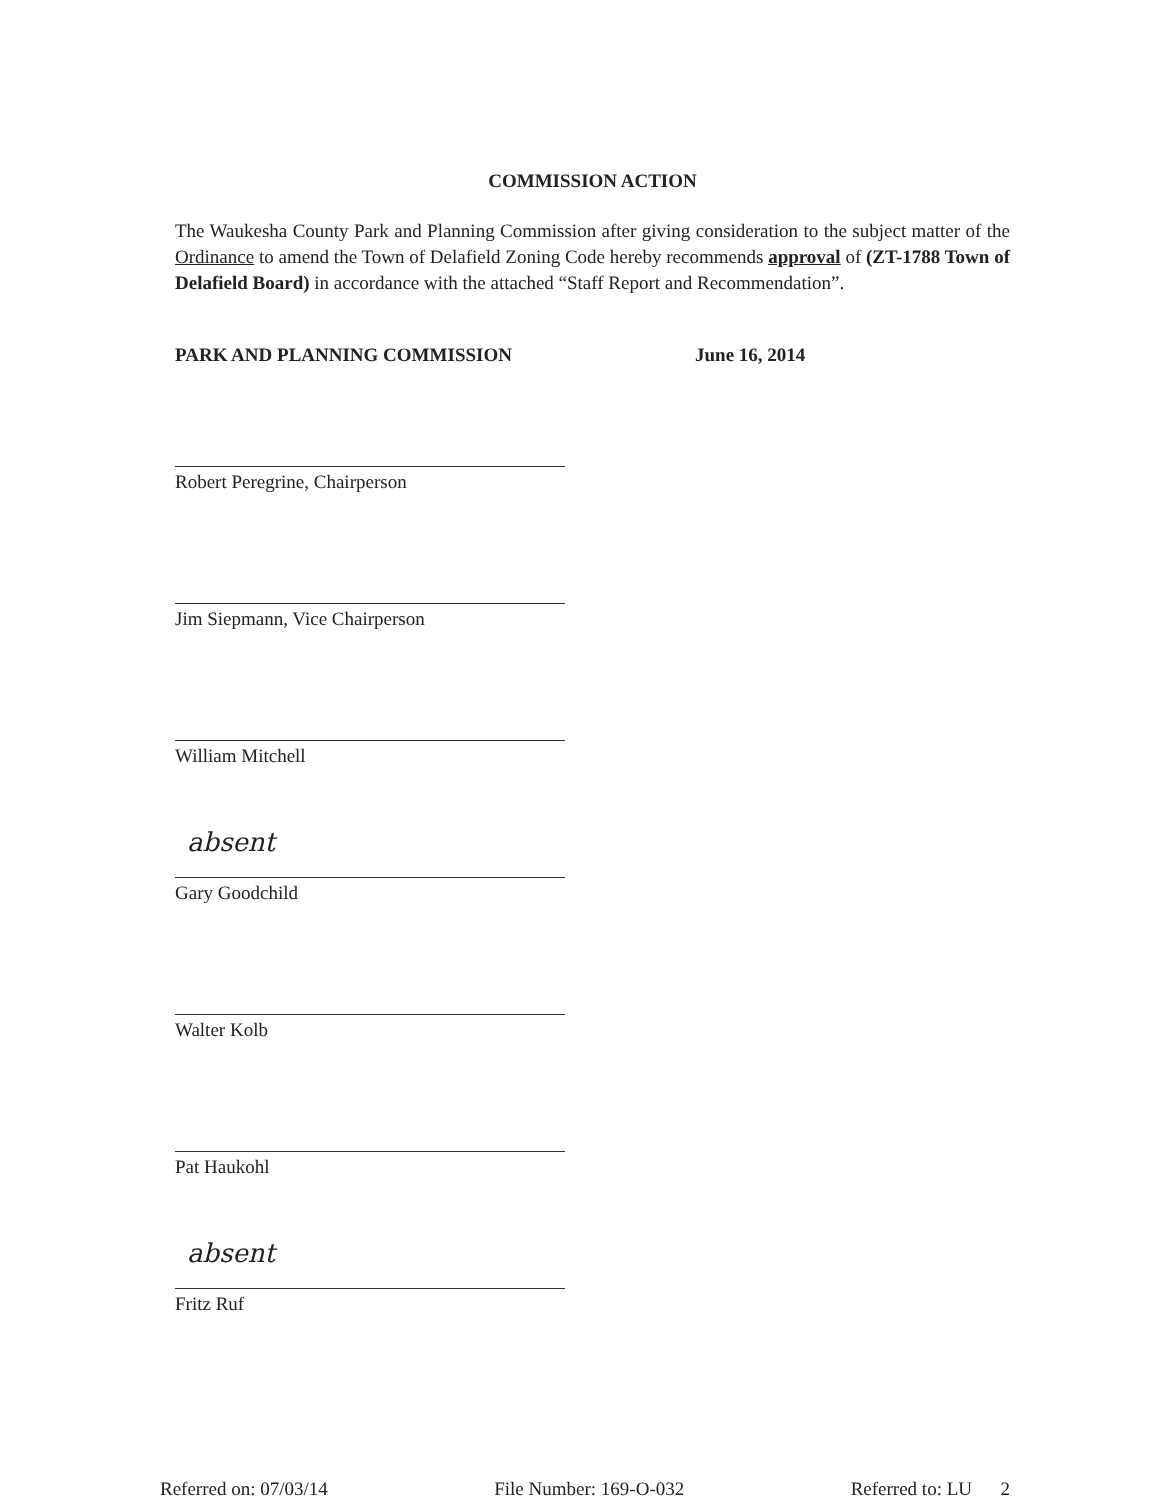COMMISSION ACTION
The Waukesha County Park and Planning Commission after giving consideration to the subject matter of the Ordinance to amend the Town of Delafield Zoning Code hereby recommends approval of (ZT-1788 Town of Delafield Board) in accordance with the attached “Staff Report and Recommendation”.
PARK AND PLANNING COMMISSION June 16, 2014
Robert Peregrine, Chairperson
Jim Siepmann, Vice Chairperson
William Mitchell
absent
Gary Goodchild
Walter Kolb
Pat Haukohl
absent
Fritz Ruf
Referred on: 07/03/14 File Number: 169-O-032 Referred to: LU 2